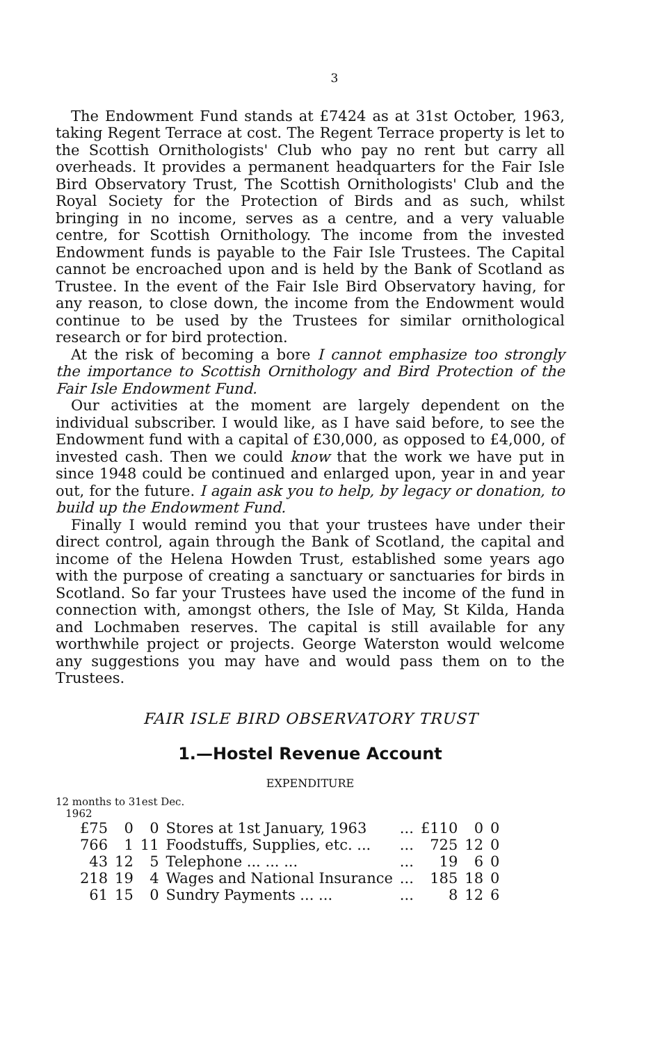3
The Endowment Fund stands at £7424 as at 31st October, 1963, taking Regent Terrace at cost. The Regent Terrace property is let to the Scottish Ornithologists' Club who pay no rent but carry all overheads. It provides a permanent headquarters for the Fair Isle Bird Observatory Trust, The Scottish Ornithologists' Club and the Royal Society for the Protection of Birds and as such, whilst bringing in no income, serves as a centre, and a very valuable centre, for Scottish Ornithology. The income from the invested Endowment funds is payable to the Fair Isle Trustees. The Capital cannot be encroached upon and is held by the Bank of Scotland as Trustee. In the event of the Fair Isle Bird Observatory having, for any reason, to close down, the income from the Endowment would continue to be used by the Trustees for similar ornithological research or for bird protection.
At the risk of becoming a bore I cannot emphasize too strongly the importance to Scottish Ornithology and Bird Protection of the Fair Isle Endowment Fund.
Our activities at the moment are largely dependent on the individual subscriber. I would like, as I have said before, to see the Endowment fund with a capital of £30,000, as opposed to £4,000, of invested cash. Then we could know that the work we have put in since 1948 could be continued and enlarged upon, year in and year out, for the future. I again ask you to help, by legacy or donation, to build up the Endowment Fund.
Finally I would remind you that your trustees have under their direct control, again through the Bank of Scotland, the capital and income of the Helena Howden Trust, established some years ago with the purpose of creating a sanctuary or sanctuaries for birds in Scotland. So far your Trustees have used the income of the fund in connection with, amongst others, the Isle of May, St Kilda, Handa and Lochmaben reserves. The capital is still available for any worthwhile project or projects. George Waterston would welcome any suggestions you may have and would pass them on to the Trustees.
FAIR ISLE BIRD OBSERVATORY TRUST
1.—Hostel Revenue Account
EXPENDITURE
12 months to 31est Dec.
1962
| £75 | 0 | 0 | Stores at 1st January, 1963 | ... | £110 | 0 | 0 |
| 766 | 1 | 11 | Foodstuffs, Supplies, etc. ... | ... | 725 | 12 | 0 |
| 43 | 12 | 5 | Telephone ... ... ... | ... | 19 | 6 | 0 |
| 218 | 19 | 4 | Wages and National Insurance | ... | 185 | 18 | 0 |
| 61 | 15 | 0 | Sundry Payments ... ... | ... | 8 | 12 | 6 |